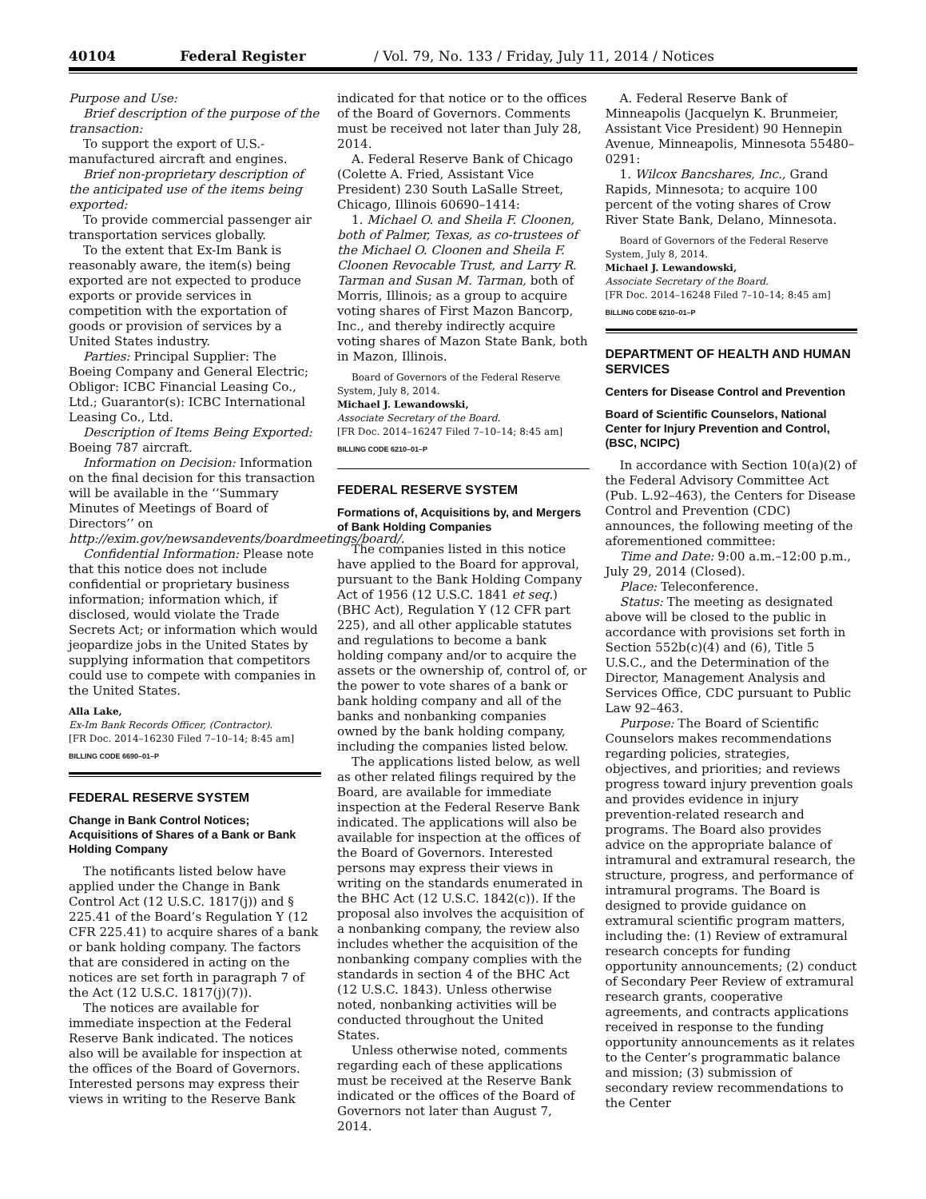40104 Federal Register / Vol. 79, No. 133 / Friday, July 11, 2014 / Notices
Purpose and Use:
Brief description of the purpose of the transaction:
To support the export of U.S.-manufactured aircraft and engines.
Brief non-proprietary description of the anticipated use of the items being exported:
To provide commercial passenger air transportation services globally.
To the extent that Ex-Im Bank is reasonably aware, the item(s) being exported are not expected to produce exports or provide services in competition with the exportation of goods or provision of services by a United States industry.
Parties: Principal Supplier: The Boeing Company and General Electric; Obligor: ICBC Financial Leasing Co., Ltd.; Guarantor(s): ICBC International Leasing Co., Ltd.
Description of Items Being Exported: Boeing 787 aircraft.
Information on Decision: Information on the final decision for this transaction will be available in the ‘‘Summary Minutes of Meetings of Board of Directors’’ on http://exim.gov/newsandevents/boardmeetings/board/.
Confidential Information: Please note that this notice does not include confidential or proprietary business information; information which, if disclosed, would violate the Trade Secrets Act; or information which would jeopardize jobs in the United States by supplying information that competitors could use to compete with companies in the United States.
Alla Lake,
Ex-Im Bank Records Officer, (Contractor).
[FR Doc. 2014–16230 Filed 7–10–14; 8:45 am]
BILLING CODE 6690–01–P
FEDERAL RESERVE SYSTEM
Change in Bank Control Notices; Acquisitions of Shares of a Bank or Bank Holding Company
The notificants listed below have applied under the Change in Bank Control Act (12 U.S.C. 1817(j)) and § 225.41 of the Board’s Regulation Y (12 CFR 225.41) to acquire shares of a bank or bank holding company. The factors that are considered in acting on the notices are set forth in paragraph 7 of the Act (12 U.S.C. 1817(j)(7)).
The notices are available for immediate inspection at the Federal Reserve Bank indicated. The notices also will be available for inspection at the offices of the Board of Governors. Interested persons may express their views in writing to the Reserve Bank
indicated for that notice or to the offices of the Board of Governors. Comments must be received not later than July 28, 2014.
A. Federal Reserve Bank of Chicago (Colette A. Fried, Assistant Vice President) 230 South LaSalle Street, Chicago, Illinois 60690–1414:
1. Michael O. and Sheila F. Cloonen, both of Palmer, Texas, as co-trustees of the Michael O. Cloonen and Sheila F. Cloonen Revocable Trust, and Larry R. Tarman and Susan M. Tarman, both of Morris, Illinois; as a group to acquire voting shares of First Mazon Bancorp, Inc., and thereby indirectly acquire voting shares of Mazon State Bank, both in Mazon, Illinois.
Board of Governors of the Federal Reserve System, July 8, 2014.
Michael J. Lewandowski,
Associate Secretary of the Board.
[FR Doc. 2014–16247 Filed 7–10–14; 8:45 am]
BILLING CODE 6210–01–P
FEDERAL RESERVE SYSTEM
Formations of, Acquisitions by, and Mergers of Bank Holding Companies
The companies listed in this notice have applied to the Board for approval, pursuant to the Bank Holding Company Act of 1956 (12 U.S.C. 1841 et seq.) (BHC Act), Regulation Y (12 CFR part 225), and all other applicable statutes and regulations to become a bank holding company and/or to acquire the assets or the ownership of, control of, or the power to vote shares of a bank or bank holding company and all of the banks and nonbanking companies owned by the bank holding company, including the companies listed below.
The applications listed below, as well as other related filings required by the Board, are available for immediate inspection at the Federal Reserve Bank indicated. The applications will also be available for inspection at the offices of the Board of Governors. Interested persons may express their views in writing on the standards enumerated in the BHC Act (12 U.S.C. 1842(c)). If the proposal also involves the acquisition of a nonbanking company, the review also includes whether the acquisition of the nonbanking company complies with the standards in section 4 of the BHC Act (12 U.S.C. 1843). Unless otherwise noted, nonbanking activities will be conducted throughout the United States.
Unless otherwise noted, comments regarding each of these applications must be received at the Reserve Bank indicated or the offices of the Board of Governors not later than August 7, 2014.
A. Federal Reserve Bank of Minneapolis (Jacquelyn K. Brunmeier, Assistant Vice President) 90 Hennepin Avenue, Minneapolis, Minnesota 55480–0291:
1. Wilcox Bancshares, Inc., Grand Rapids, Minnesota; to acquire 100 percent of the voting shares of Crow River State Bank, Delano, Minnesota.
Board of Governors of the Federal Reserve System, July 8, 2014.
Michael J. Lewandowski,
Associate Secretary of the Board.
[FR Doc. 2014–16248 Filed 7–10–14; 8:45 am]
BILLING CODE 6210–01–P
DEPARTMENT OF HEALTH AND HUMAN SERVICES
Centers for Disease Control and Prevention
Board of Scientific Counselors, National Center for Injury Prevention and Control, (BSC, NCIPC)
In accordance with Section 10(a)(2) of the Federal Advisory Committee Act (Pub. L.92–463), the Centers for Disease Control and Prevention (CDC) announces, the following meeting of the aforementioned committee:
Time and Date: 9:00 a.m.–12:00 p.m., July 29, 2014 (Closed).
Place: Teleconference.
Status: The meeting as designated above will be closed to the public in accordance with provisions set forth in Section 552b(c)(4) and (6), Title 5 U.S.C., and the Determination of the Director, Management Analysis and Services Office, CDC pursuant to Public Law 92–463.
Purpose: The Board of Scientific Counselors makes recommendations regarding policies, strategies, objectives, and priorities; and reviews progress toward injury prevention goals and provides evidence in injury prevention-related research and programs. The Board also provides advice on the appropriate balance of intramural and extramural research, the structure, progress, and performance of intramural programs. The Board is designed to provide guidance on extramural scientific program matters, including the: (1) Review of extramural research concepts for funding opportunity announcements; (2) conduct of Secondary Peer Review of extramural research grants, cooperative agreements, and contracts applications received in response to the funding opportunity announcements as it relates to the Center’s programmatic balance and mission; (3) submission of secondary review recommendations to the Center